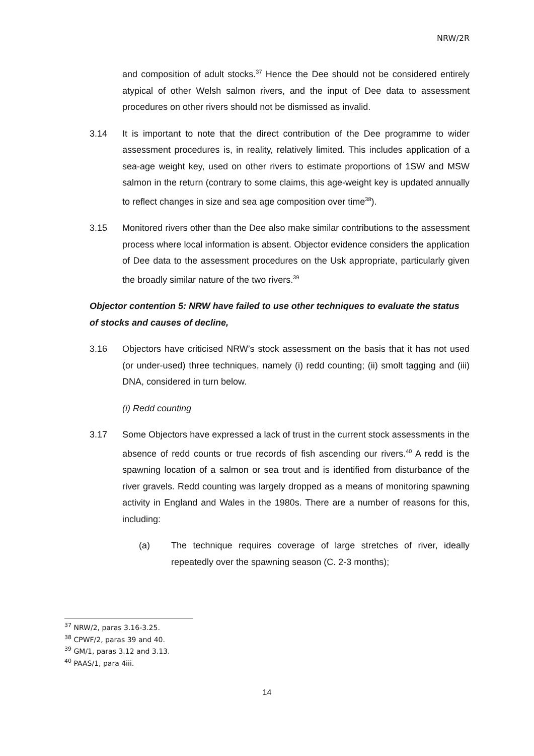NRW/2R
and composition of adult stocks.<sup>37</sup> Hence the Dee should not be considered entirely atypical of other Welsh salmon rivers, and the input of Dee data to assessment procedures on other rivers should not be dismissed as invalid.
3.14 It is important to note that the direct contribution of the Dee programme to wider assessment procedures is, in reality, relatively limited. This includes application of a sea-age weight key, used on other rivers to estimate proportions of 1SW and MSW salmon in the return (contrary to some claims, this age-weight key is updated annually to reflect changes in size and sea age composition over time<sup>38</sup>).
3.15 Monitored rivers other than the Dee also make similar contributions to the assessment process where local information is absent. Objector evidence considers the application of Dee data to the assessment procedures on the Usk appropriate, particularly given the broadly similar nature of the two rivers.<sup>39</sup>
Objector contention 5: NRW have failed to use other techniques to evaluate the status of stocks and causes of decline,
3.16 Objectors have criticised NRW’s stock assessment on the basis that it has not used (or under-used) three techniques, namely (i) redd counting; (ii) smolt tagging and (iii) DNA, considered in turn below.
(i) Redd counting
3.17 Some Objectors have expressed a lack of trust in the current stock assessments in the absence of redd counts or true records of fish ascending our rivers.<sup>40</sup> A redd is the spawning location of a salmon or sea trout and is identified from disturbance of the river gravels. Redd counting was largely dropped as a means of monitoring spawning activity in England and Wales in the 1980s. There are a number of reasons for this, including:
(a) The technique requires coverage of large stretches of river, ideally repeatedly over the spawning season (C. 2-3 months);
<sup>37</sup> NRW/2, paras 3.16-3.25.
<sup>38</sup> CPWF/2, paras 39 and 40.
<sup>39</sup> GM/1, paras 3.12 and 3.13.
<sup>40</sup> PAAS/1, para 4iii.
14